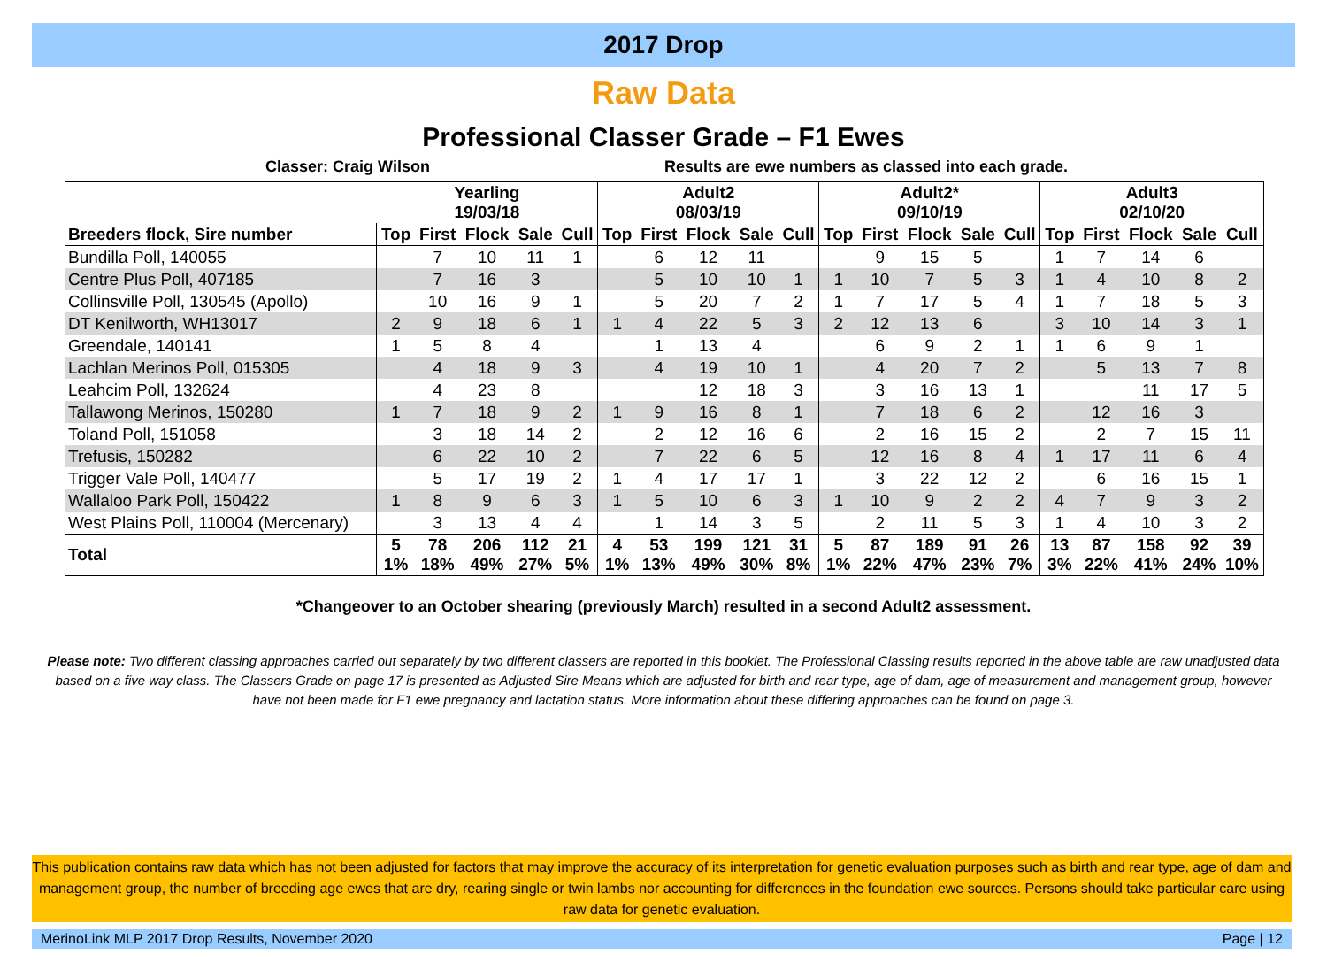2017 Drop
Raw Data
Professional Classer Grade – F1 Ewes
Classer: Craig Wilson Results are ewe numbers as classed into each grade.
| | Yearling 19/03/18 | | | | | Adult2 08/03/19 | | | | | Adult2* 09/10/19 | | | | | Adult3 02/10/20 | | | | |
| --- | --- | --- | --- | --- | --- | --- | --- | --- | --- | --- | --- | --- | --- | --- | --- | --- | --- | --- | --- | --- |
| Breeders flock, Sire number | Top | First | Flock | Sale | Cull | Top | First | Flock | Sale | Cull | Top | First | Flock | Sale | Cull | Top | First | Flock | Sale | Cull |
| Bundilla Poll, 140055 | | 7 | 10 | 11 | 1 | | 6 | 12 | 11 | | | 9 | 15 | 5 | | 1 | 7 | 14 | 6 | |
| Centre Plus Poll, 407185 | | 7 | 16 | 3 | | | 5 | 10 | 10 | 1 | 1 | 10 | 7 | 5 | 3 | 1 | 4 | 10 | 8 | 2 |
| Collinsville Poll, 130545 (Apollo) | | 10 | 16 | 9 | 1 | | 5 | 20 | 7 | 2 | 1 | 7 | 17 | 5 | 4 | 1 | 7 | 18 | 5 | 3 |
| DT Kenilworth, WH13017 | 2 | 9 | 18 | 6 | 1 | 1 | 4 | 22 | 5 | 3 | 2 | 12 | 13 | 6 | | 3 | 10 | 14 | 3 | 1 |
| Greendale, 140141 | 1 | 5 | 8 | 4 | | | 1 | 13 | 4 | | | 6 | 9 | 2 | 1 | 1 | 6 | 9 | 1 | |
| Lachlan Merinos Poll, 015305 | | 4 | 18 | 9 | 3 | | 4 | 19 | 10 | 1 | | 4 | 20 | 7 | 2 | | 5 | 13 | 7 | 8 |
| Leahcim Poll, 132624 | | 4 | 23 | 8 | | | | 12 | 18 | 3 | | 3 | 16 | 13 | 1 | | | 11 | 17 | 5 |
| Tallawong Merinos, 150280 | 1 | 7 | 18 | 9 | 2 | 1 | 9 | 16 | 8 | 1 | | 7 | 18 | 6 | 2 | | 12 | 16 | 3 | |
| Toland Poll, 151058 | | 3 | 18 | 14 | 2 | | 2 | 12 | 16 | 6 | | 2 | 16 | 15 | 2 | | 2 | 7 | 15 | 11 |
| Trefusis, 150282 | | 6 | 22 | 10 | 2 | | 7 | 22 | 6 | 5 | | 12 | 16 | 8 | 4 | 1 | 17 | 11 | 6 | 4 |
| Trigger Vale Poll, 140477 | | 5 | 17 | 19 | 2 | 1 | 4 | 17 | 17 | 1 | | 3 | 22 | 12 | 2 | | 6 | 16 | 15 | 1 |
| Wallaloo Park Poll, 150422 | 1 | 8 | 9 | 6 | 3 | 1 | 5 | 10 | 6 | 3 | 1 | 10 | 9 | 2 | 2 | 4 | 7 | 9 | 3 | 2 |
| West Plains Poll, 110004 (Mercenary) | | 3 | 13 | 4 | 4 | | 1 | 14 | 3 | 5 | | 2 | 11 | 5 | 3 | 1 | 4 | 10 | 3 | 2 |
| Total | 5 1% | 78 18% | 206 49% | 112 27% | 21 5% | 4 1% | 53 13% | 199 49% | 121 30% | 31 8% | 5 1% | 87 22% | 189 47% | 91 23% | 26 7% | 13 3% | 87 22% | 158 41% | 92 24% | 39 10% |
*Changeover to an October shearing (previously March) resulted in a second Adult2 assessment.
Please note: Two different classing approaches carried out separately by two different classers are reported in this booklet. The Professional Classing results reported in the above table are raw unadjusted data based on a five way class. The Classers Grade on page 17 is presented as Adjusted Sire Means which are adjusted for birth and rear type, age of dam, age of measurement and management group, however have not been made for F1 ewe pregnancy and lactation status. More information about these differing approaches can be found on page 3.
This publication contains raw data which has not been adjusted for factors that may improve the accuracy of its interpretation for genetic evaluation purposes such as birth and rear type, age of dam and management group, the number of breeding age ewes that are dry, rearing single or twin lambs nor accounting for differences in the foundation ewe sources. Persons should take particular care using raw data for genetic evaluation.
MerinoLink MLP 2017 Drop Results, November 2020 Page | 12